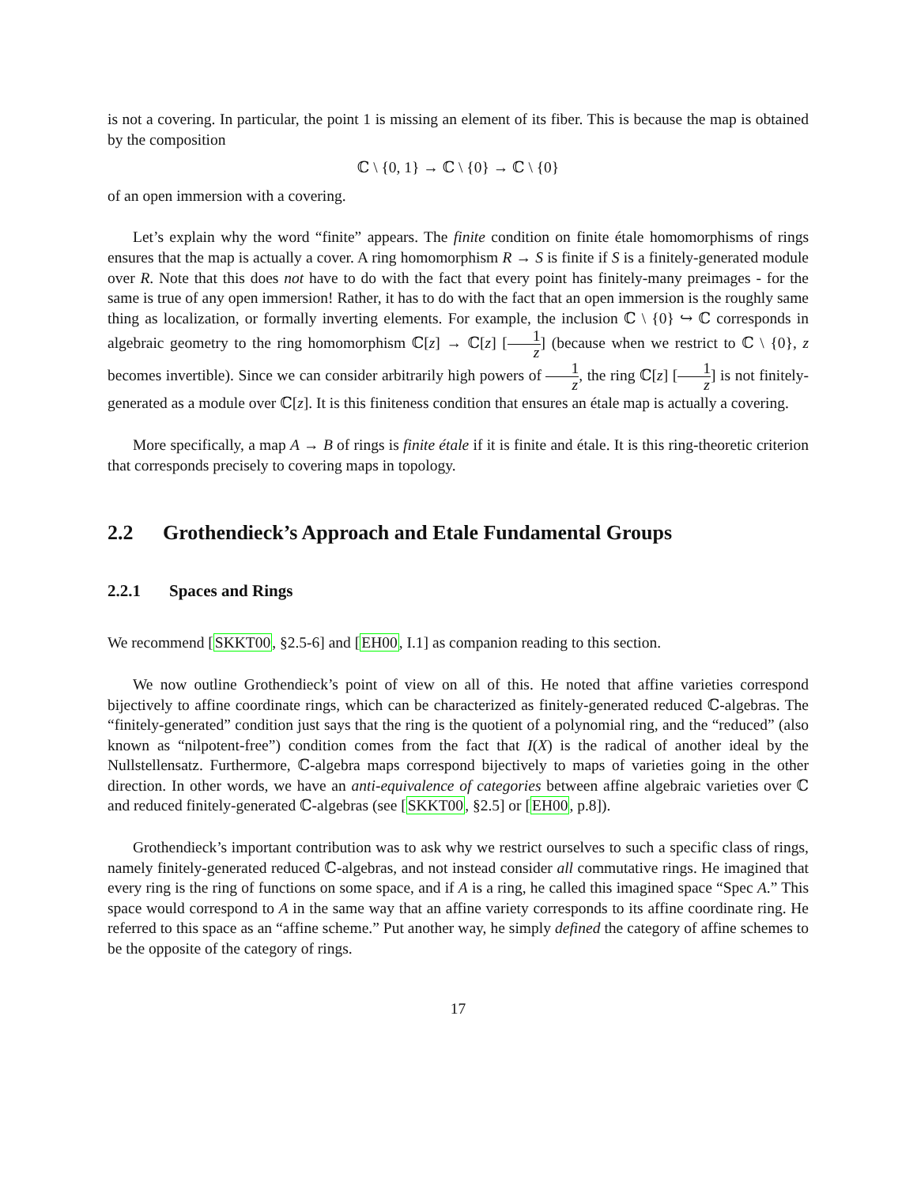is not a covering. In particular, the point 1 is missing an element of its fiber. This is because the map is obtained by the composition
ℂ \ {0, 1} → ℂ \ {0} → ℂ \ {0}
of an open immersion with a covering.
Let’s explain why the word “finite” appears. The finite condition on finite étale homomorphisms of rings ensures that the map is actually a cover. A ring homomorphism R → S is finite if S is a finitely-generated module over R. Note that this does not have to do with the fact that every point has finitely-many preimages - for the same is true of any open immersion! Rather, it has to do with the fact that an open immersion is the roughly same thing as localization, or formally inverting elements. For example, the inclusion ℂ \ {0} ↪ ℂ corresponds in algebraic geometry to the ring homomorphism ℂ[z] → ℂ[z] [1 z] (because when we restrict to ℂ \ {0}, z becomes invertible). Since we can consider arbitrarily high powers of 1 z, the ring ℂ[z] [1 z] is not finitely-generated as a module over ℂ[z]. It is this finiteness condition that ensures an étale map is actually a covering.
More specifically, a map A → B of rings is finite étale if it is finite and étale. It is this ring-theoretic criterion that corresponds precisely to covering maps in topology.
2.2 Grothendieck’s Approach and Etale Fundamental Groups
2.2.1 Spaces and Rings
We recommend [SKKT00, §2.5-6] and [EH00, I.1] as companion reading to this section.
We now outline Grothendieck’s point of view on all of this. He noted that affine varieties correspond bijectively to affine coordinate rings, which can be characterized as finitely-generated reduced ℂ-algebras. The “finitely-generated” condition just says that the ring is the quotient of a polynomial ring, and the “reduced” (also known as “nilpotent-free”) condition comes from the fact that I(X) is the radical of another ideal by the Nullstellensatz. Furthermore, ℂ-algebra maps correspond bijectively to maps of varieties going in the other direction. In other words, we have an anti-equivalence of categories between affine algebraic varieties over ℂ and reduced finitely-generated ℂ-algebras (see [SKKT00, §2.5] or [EH00, p.8]).
Grothendieck’s important contribution was to ask why we restrict ourselves to such a specific class of rings, namely finitely-generated reduced ℂ-algebras, and not instead consider all commutative rings. He imagined that every ring is the ring of functions on some space, and if A is a ring, he called this imagined space “Spec A.” This space would correspond to A in the same way that an affine variety corresponds to its affine coordinate ring. He referred to this space as an “affine scheme.” Put another way, he simply defined the category of affine schemes to be the opposite of the category of rings.
17